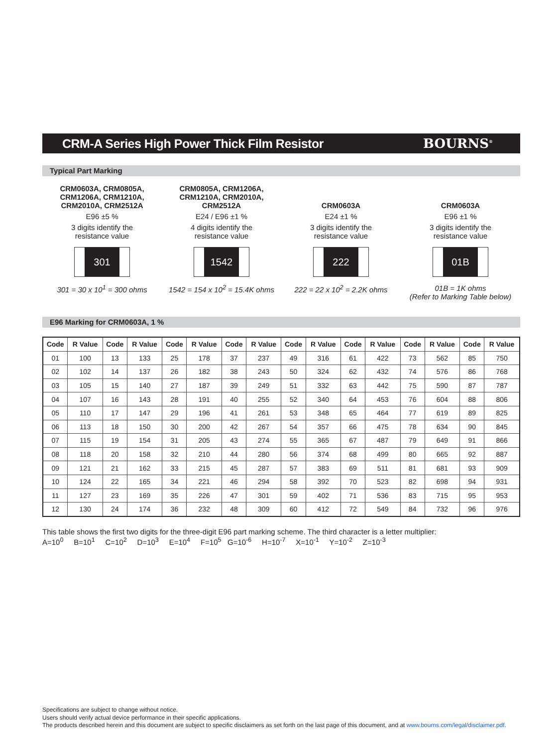CRM-A Series High Power Thick Film Resistor
BOURNS<sup>®</sup>
Typical Part Marking
CRM0603A, CRM0805A,
CRM1206A, CRM1210A,
CRM2010A, CRM2512A
E96 ±5 %
3 digits identify the
resistance value
301
301 = 30 x 10<sup>1</sup> = 300 ohms
CRM0805A, CRM1206A,
CRM1210A, CRM2010A,
CRM2512A
E24 / E96 ±1 %
4 digits identify the
resistance value
1542
1542 = 154 x 10<sup>2</sup> = 15.4K ohms
CRM0603A
E24 ±1 %
3 digits identify the
resistance value
222
222 = 22 x 10<sup>2</sup> = 2.2K ohms
CRM0603A
E96 ±1 %
3 digits identify the
resistance value
01B
01B = 1K ohms
(Refer to Marking Table below)
E96 Marking for CRM0603A, 1 %
| Code | R Value | Code | R Value | Code | R Value | Code | R Value | Code | R Value | Code | R Value | Code | R Value | Code | R Value |
| --- | --- | --- | --- | --- | --- | --- | --- | --- | --- | --- | --- | --- | --- | --- | --- |
| 01 | 100 | 13 | 133 | 25 | 178 | 37 | 237 | 49 | 316 | 61 | 422 | 73 | 562 | 85 | 750 |
| 02 | 102 | 14 | 137 | 26 | 182 | 38 | 243 | 50 | 324 | 62 | 432 | 74 | 576 | 86 | 768 |
| 03 | 105 | 15 | 140 | 27 | 187 | 39 | 249 | 51 | 332 | 63 | 442 | 75 | 590 | 87 | 787 |
| 04 | 107 | 16 | 143 | 28 | 191 | 40 | 255 | 52 | 340 | 64 | 453 | 76 | 604 | 88 | 806 |
| 05 | 110 | 17 | 147 | 29 | 196 | 41 | 261 | 53 | 348 | 65 | 464 | 77 | 619 | 89 | 825 |
| 06 | 113 | 18 | 150 | 30 | 200 | 42 | 267 | 54 | 357 | 66 | 475 | 78 | 634 | 90 | 845 |
| 07 | 115 | 19 | 154 | 31 | 205 | 43 | 274 | 55 | 365 | 67 | 487 | 79 | 649 | 91 | 866 |
| 08 | 118 | 20 | 158 | 32 | 210 | 44 | 280 | 56 | 374 | 68 | 499 | 80 | 665 | 92 | 887 |
| 09 | 121 | 21 | 162 | 33 | 215 | 45 | 287 | 57 | 383 | 69 | 511 | 81 | 681 | 93 | 909 |
| 10 | 124 | 22 | 165 | 34 | 221 | 46 | 294 | 58 | 392 | 70 | 523 | 82 | 698 | 94 | 931 |
| 11 | 127 | 23 | 169 | 35 | 226 | 47 | 301 | 59 | 402 | 71 | 536 | 83 | 715 | 95 | 953 |
| 12 | 130 | 24 | 174 | 36 | 232 | 48 | 309 | 60 | 412 | 72 | 549 | 84 | 732 | 96 | 976 |
This table shows the first two digits for the three-digit E96 part marking scheme. The third character is a letter multiplier:
A=10<sup>0</sup> B=10<sup>1</sup> C=10<sup>2</sup> D=10<sup>3</sup> E=10<sup>4</sup> F=10<sup>5</sup> G=10<sup>-6</sup> H=10<sup>-7</sup> X=10<sup>-1</sup> Y=10<sup>-2</sup> Z=10<sup>-3</sup>
Specifications are subject to change without notice.
Users should verify actual device performance in their specific applications.
The products described herein and this document are subject to specific disclaimers as set forth on the last page of this document, and at www.bourns.com/legal/disclaimer.pdf.